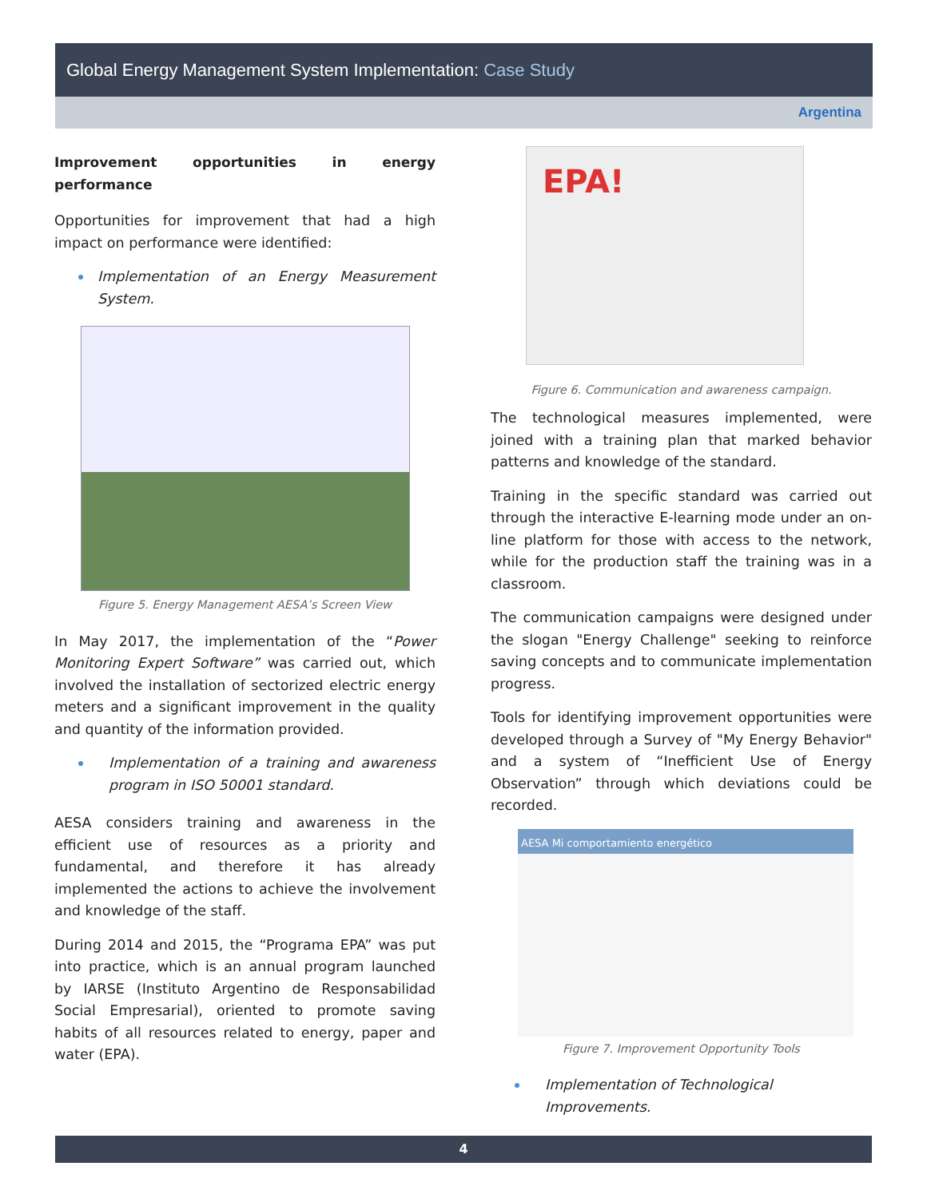Global Energy Management System Implementation: Case Study
Argentina
Improvement opportunities in energy performance
Opportunities for improvement that had a high impact on performance were identified:
Implementation of an Energy Measurement System.
Figure 5. Energy Management AESA’s Screen View
In May 2017, the implementation of the “Power Monitoring Expert Software” was carried out, which involved the installation of sectorized electric energy meters and a significant improvement in the quality and quantity of the information provided.
Implementation of a training and awareness program in ISO 50001 standard.
AESA considers training and awareness in the efficient use of resources as a priority and fundamental, and therefore it has already implemented the actions to achieve the involvement and knowledge of the staff.
During 2014 and 2015, the “Programa EPA” was put into practice, which is an annual program launched by IARSE (Instituto Argentino de Responsabilidad Social Empresarial), oriented to promote saving habits of all resources related to energy, paper and water (EPA).
EPA!
Figure 6. Communication and awareness campaign.
The technological measures implemented, were joined with a training plan that marked behavior patterns and knowledge of the standard.
Training in the specific standard was carried out through the interactive E-learning mode under an on-line platform for those with access to the network, while for the production staff the training was in a classroom.
The communication campaigns were designed under the slogan "Energy Challenge" seeking to reinforce saving concepts and to communicate implementation progress.
Tools for identifying improvement opportunities were developed through a Survey of "My Energy Behavior" and a system of “Inefficient Use of Energy Observation” through which deviations could be recorded.
AESA Mi comportamiento energético
Figure 7. Improvement Opportunity Tools
Implementation of Technological Improvements.
4